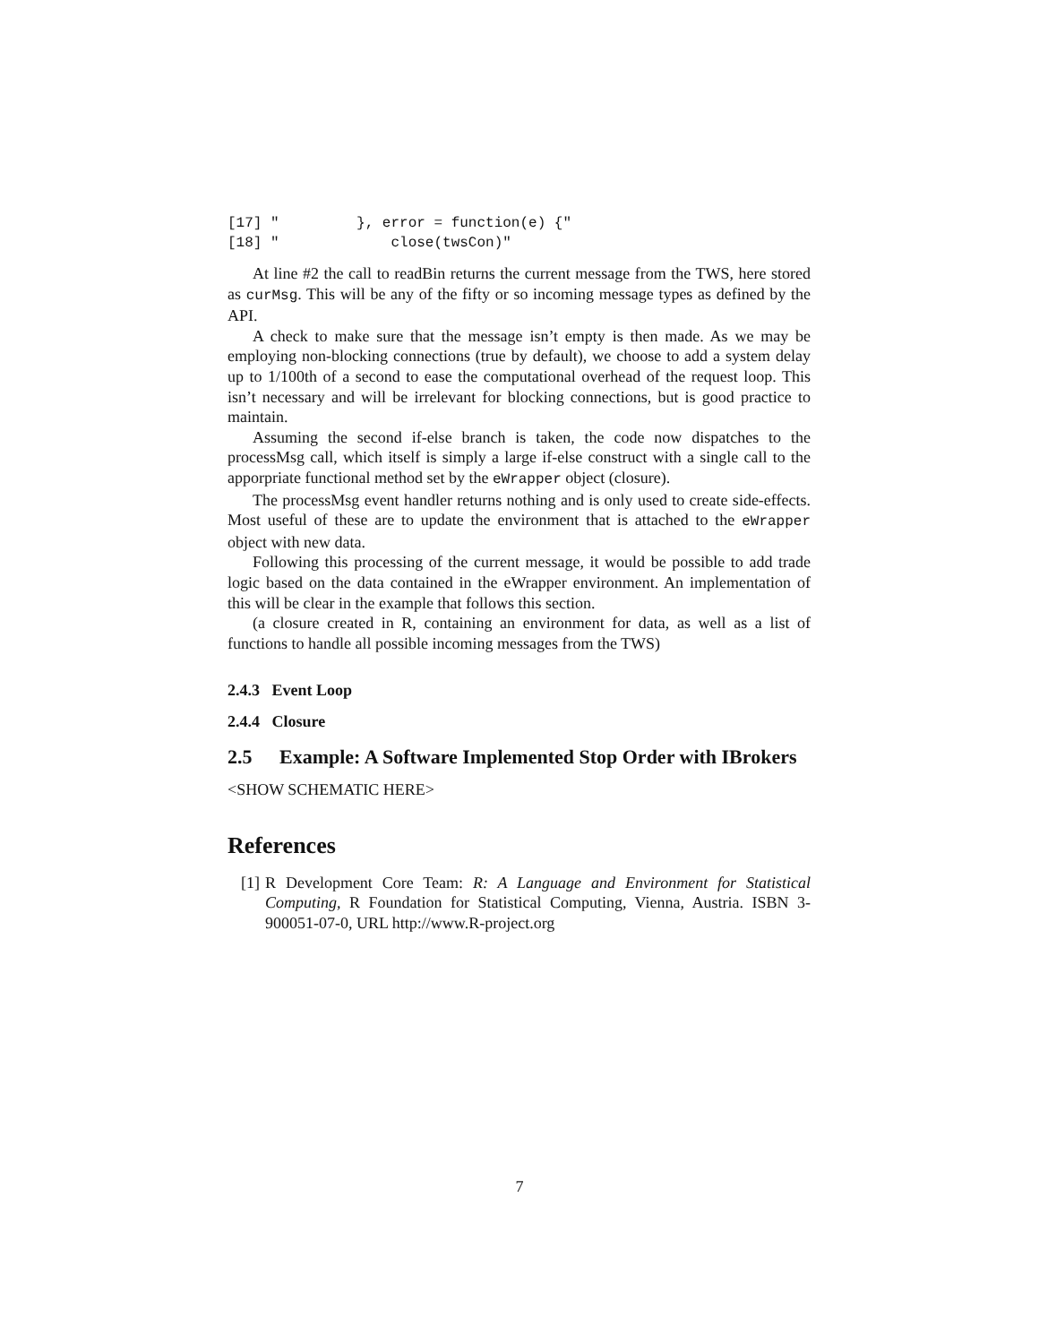[17] "         }, error = function(e) {"
[18] "             close(twsCon)"
At line #2 the call to readBin returns the current message from the TWS, here stored as curMsg. This will be any of the fifty or so incoming message types as defined by the API.
A check to make sure that the message isn’t empty is then made. As we may be employing non-blocking connections (true by default), we choose to add a system delay up to 1/100th of a second to ease the computational overhead of the request loop. This isn’t necessary and will be irrelevant for blocking connections, but is good practice to maintain.
Assuming the second if-else branch is taken, the code now dispatches to the processMsg call, which itself is simply a large if-else construct with a single call to the apporpriate functional method set by the eWrapper object (closure).
The processMsg event handler returns nothing and is only used to create side-effects. Most useful of these are to update the environment that is attached to the eWrapper object with new data.
Following this processing of the current message, it would be possible to add trade logic based on the data contained in the eWrapper environment. An implementation of this will be clear in the example that follows this section.
(a closure created in R, containing an environment for data, as well as a list of functions to handle all possible incoming messages from the TWS)
2.4.3 Event Loop
2.4.4 Closure
2.5 Example: A Software Implemented Stop Order with IBrokers
<SHOW SCHEMATIC HERE>
References
[1] R Development Core Team: R: A Language and Environment for Statistical Computing, R Foundation for Statistical Computing, Vienna, Austria. ISBN 3-900051-07-0, URL http://www.R-project.org
7